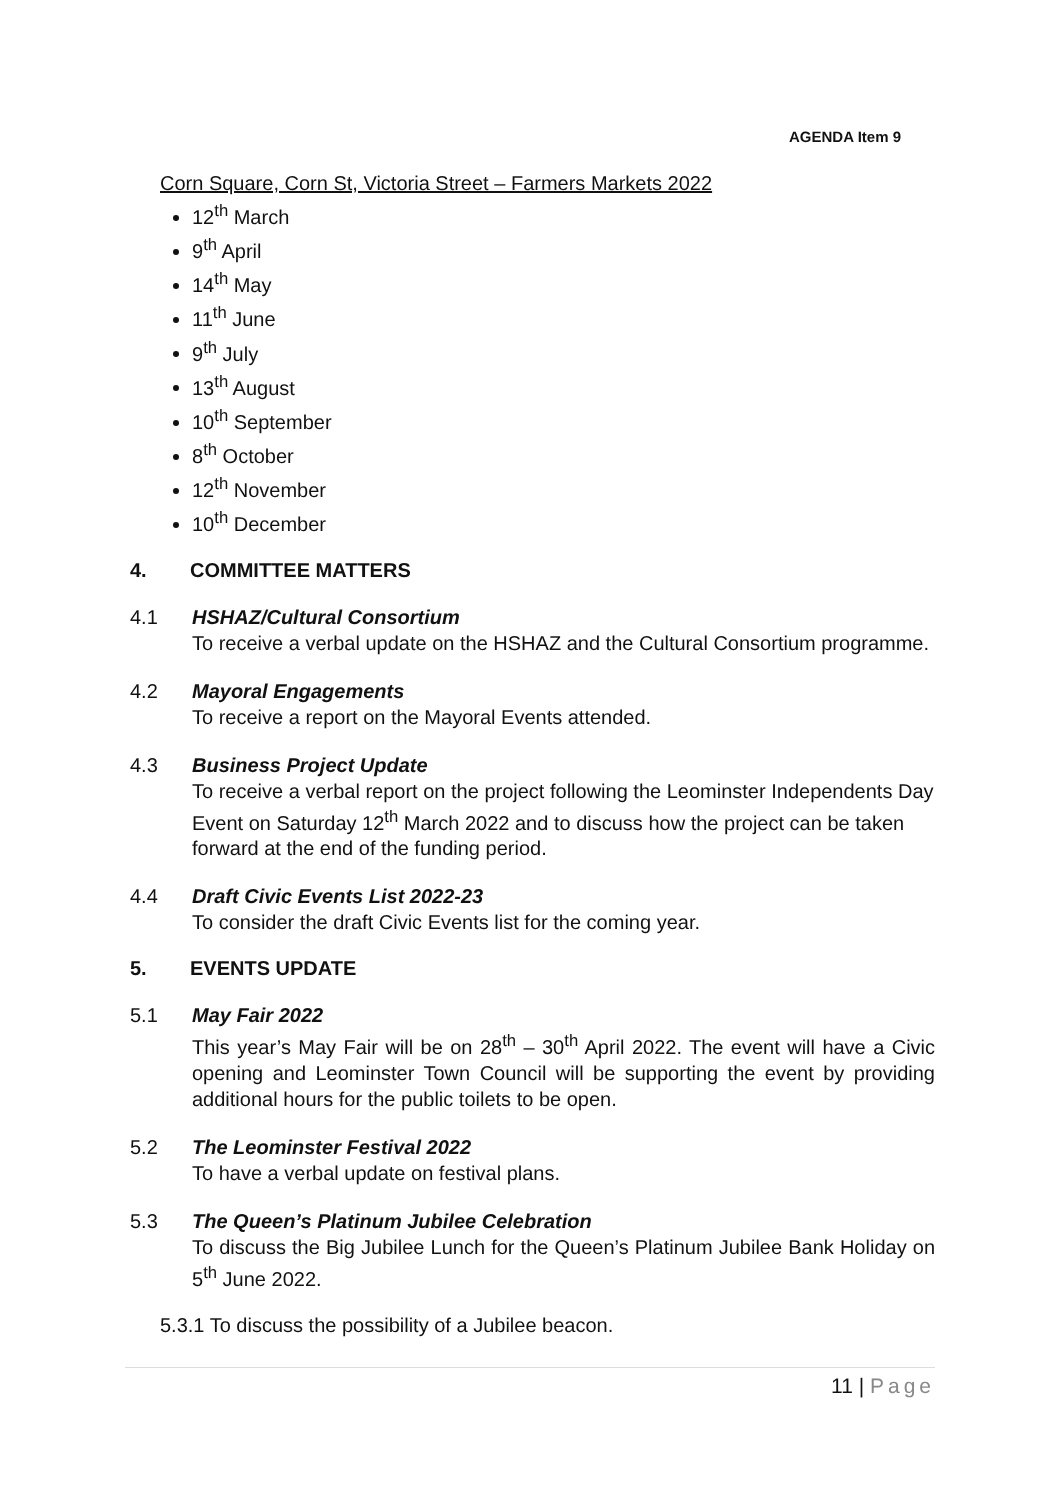AGENDA Item 9
Corn Square, Corn St, Victoria Street – Farmers Markets 2022
12<sup>th</sup> March
9<sup>th</sup> April
14<sup>th</sup> May
11<sup>th</sup> June
9<sup>th</sup> July
13<sup>th</sup> August
10<sup>th</sup> September
8<sup>th</sup> October
12<sup>th</sup> November
10<sup>th</sup> December
4. COMMITTEE MATTERS
4.1 HSHAZ/Cultural Consortium
To receive a verbal update on the HSHAZ and the Cultural Consortium programme.
4.2 Mayoral Engagements
To receive a report on the Mayoral Events attended.
4.3 Business Project Update
To receive a verbal report on the project following the Leominster Independents Day Event on Saturday 12<sup>th</sup> March 2022 and to discuss how the project can be taken forward at the end of the funding period.
4.4 Draft Civic Events List 2022-23
To consider the draft Civic Events list for the coming year.
5. EVENTS UPDATE
5.1 May Fair 2022
This year’s May Fair will be on 28<sup>th</sup> – 30<sup>th</sup> April 2022. The event will have a Civic opening and Leominster Town Council will be supporting the event by providing additional hours for the public toilets to be open.
5.2 The Leominster Festival 2022
To have a verbal update on festival plans.
5.3 The Queen’s Platinum Jubilee Celebration
To discuss the Big Jubilee Lunch for the Queen’s Platinum Jubilee Bank Holiday on 5<sup>th</sup> June 2022.
5.3.1 To discuss the possibility of a Jubilee beacon.
11 | Page